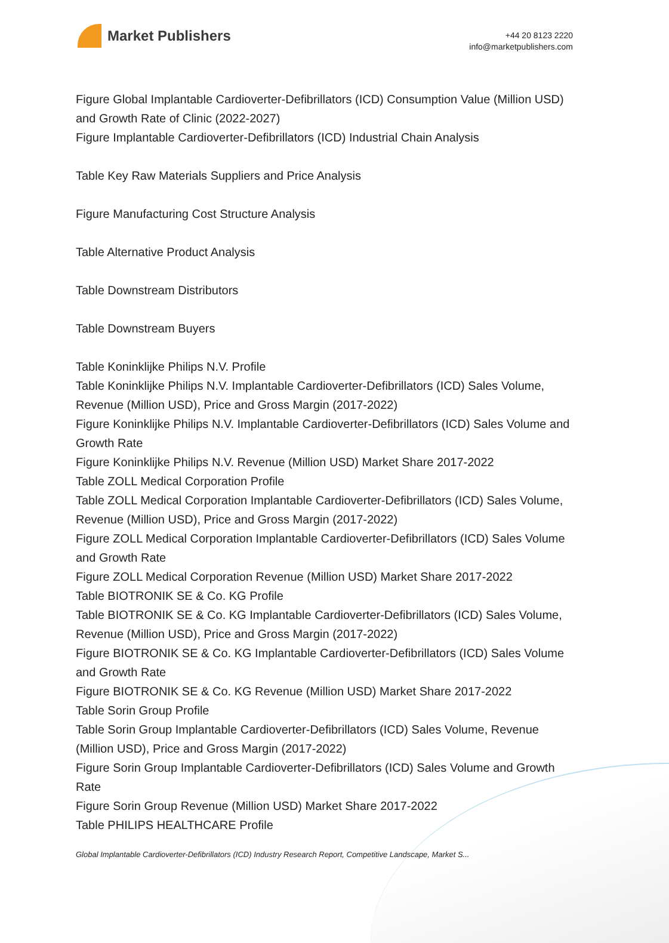Market Publishers
+44 20 8123 2220
info@marketpublishers.com
Figure Global Implantable Cardioverter-Defibrillators (ICD) Consumption Value (Million USD) and Growth Rate of Clinic (2022-2027)
Figure Implantable Cardioverter-Defibrillators (ICD) Industrial Chain Analysis
Table Key Raw Materials Suppliers and Price Analysis
Figure Manufacturing Cost Structure Analysis
Table Alternative Product Analysis
Table Downstream Distributors
Table Downstream Buyers
Table Koninklijke Philips N.V. Profile
Table Koninklijke Philips N.V. Implantable Cardioverter-Defibrillators (ICD) Sales Volume, Revenue (Million USD), Price and Gross Margin (2017-2022)
Figure Koninklijke Philips N.V. Implantable Cardioverter-Defibrillators (ICD) Sales Volume and Growth Rate
Figure Koninklijke Philips N.V. Revenue (Million USD) Market Share 2017-2022
Table ZOLL Medical Corporation Profile
Table ZOLL Medical Corporation Implantable Cardioverter-Defibrillators (ICD) Sales Volume, Revenue (Million USD), Price and Gross Margin (2017-2022)
Figure ZOLL Medical Corporation Implantable Cardioverter-Defibrillators (ICD) Sales Volume and Growth Rate
Figure ZOLL Medical Corporation Revenue (Million USD) Market Share 2017-2022
Table BIOTRONIK SE & Co. KG Profile
Table BIOTRONIK SE & Co. KG Implantable Cardioverter-Defibrillators (ICD) Sales Volume, Revenue (Million USD), Price and Gross Margin (2017-2022)
Figure BIOTRONIK SE & Co. KG Implantable Cardioverter-Defibrillators (ICD) Sales Volume and Growth Rate
Figure BIOTRONIK SE & Co. KG Revenue (Million USD) Market Share 2017-2022
Table Sorin Group Profile
Table Sorin Group Implantable Cardioverter-Defibrillators (ICD) Sales Volume, Revenue (Million USD), Price and Gross Margin (2017-2022)
Figure Sorin Group Implantable Cardioverter-Defibrillators (ICD) Sales Volume and Growth Rate
Figure Sorin Group Revenue (Million USD) Market Share 2017-2022
Table PHILIPS HEALTHCARE Profile
Global Implantable Cardioverter-Defibrillators (ICD) Industry Research Report, Competitive Landscape, Market S...